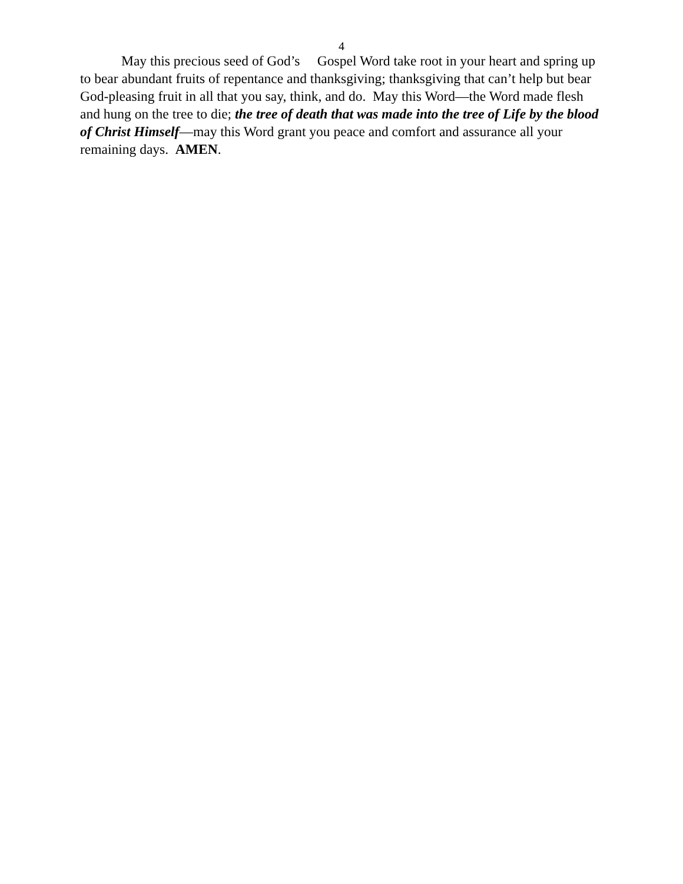4
May this precious seed of God’s Gospel Word take root in your heart and spring up to bear abundant fruits of repentance and thanksgiving; thanksgiving that can’t help but bear God-pleasing fruit in all that you say, think, and do. May this Word—the Word made flesh and hung on the tree to die; the tree of death that was made into the tree of Life by the blood of Christ Himself—may this Word grant you peace and comfort and assurance all your remaining days. AMEN.